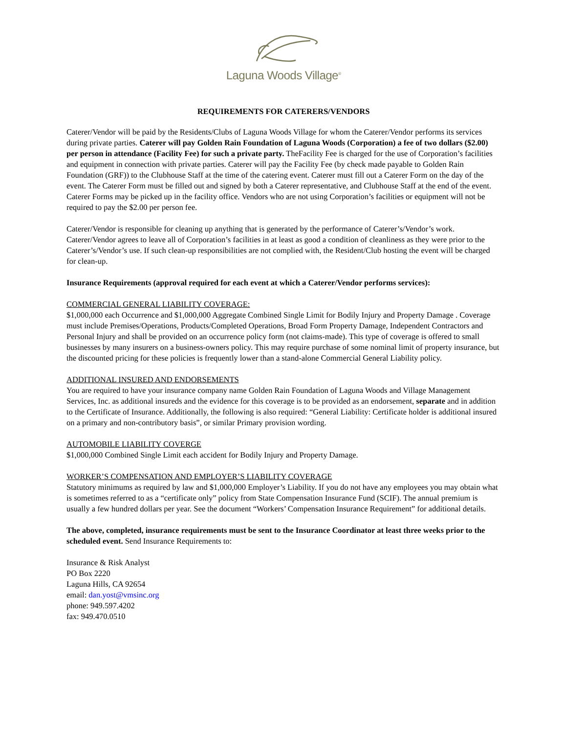Laguna Woods Village<sup>®</sup>
REQUIREMENTS FOR CATERERS/VENDORS
Caterer/Vendor will be paid by the Residents/Clubs of Laguna Woods Village for whom the Caterer/Vendor performs its services during private parties. Caterer will pay Golden Rain Foundation of Laguna Woods (Corporation) a fee of two dollars ($2.00) per person in attendance (Facility Fee) for such a private party. TheFacility Fee is charged for the use of Corporation’s facilities and equipment in connection with private parties. Caterer will pay the Facility Fee (by check made payable to Golden Rain Foundation (GRF)) to the Clubhouse Staff at the time of the catering event. Caterer must fill out a Caterer Form on the day of the event. The Caterer Form must be filled out and signed by both a Caterer representative, and Clubhouse Staff at the end of the event. Caterer Forms may be picked up in the facility office. Vendors who are not using Corporation’s facilities or equipment will not be required to pay the $2.00 per person fee.
Caterer/Vendor is responsible for cleaning up anything that is generated by the performance of Caterer’s/Vendor’s work. Caterer/Vendor agrees to leave all of Corporation’s facilities in at least as good a condition of cleanliness as they were prior to the Caterer’s/Vendor’s use. If such clean-up responsibilities are not complied with, the Resident/Club hosting the event will be charged for clean-up.
Insurance Requirements (approval required for each event at which a Caterer/Vendor performs services):
COMMERCIAL GENERAL LIABILITY COVERAGE:
$1,000,000 each Occurrence and $1,000,000 Aggregate Combined Single Limit for Bodily Injury and Property Damage . Coverage must include Premises/Operations, Products/Completed Operations, Broad Form Property Damage, Independent Contractors and Personal Injury and shall be provided on an occurrence policy form (not claims-made). This type of coverage is offered to small businesses by many insurers on a business-owners policy. This may require purchase of some nominal limit of property insurance, but the discounted pricing for these policies is frequently lower than a stand-alone Commercial General Liability policy.
ADDITIONAL INSURED AND ENDORSEMENTS
You are required to have your insurance company name Golden Rain Foundation of Laguna Woods and Village Management Services, Inc. as additional insureds and the evidence for this coverage is to be provided as an endorsement, separate and in addition to the Certificate of Insurance. Additionally, the following is also required: “General Liability: Certificate holder is additional insured on a primary and non-contributory basis”, or similar Primary provision wording.
AUTOMOBILE LIABILITY COVERGE
$1,000,000 Combined Single Limit each accident for Bodily Injury and Property Damage.
WORKER’S COMPENSATION AND EMPLOYER’S LIABILITY COVERAGE
Statutory minimums as required by law and $1,000,000 Employer’s Liability. If you do not have any employees you may obtain what is sometimes referred to as a “certificate only” policy from State Compensation Insurance Fund (SCIF). The annual premium is usually a few hundred dollars per year. See the document “Workers’ Compensation Insurance Requirement” for additional details.
The above, completed, insurance requirements must be sent to the Insurance Coordinator at least three weeks prior to the scheduled event. Send Insurance Requirements to:
Insurance & Risk Analyst
PO Box 2220
Laguna Hills, CA 92654
email: dan.yost@vmsinc.org
phone: 949.597.4202
fax: 949.470.0510